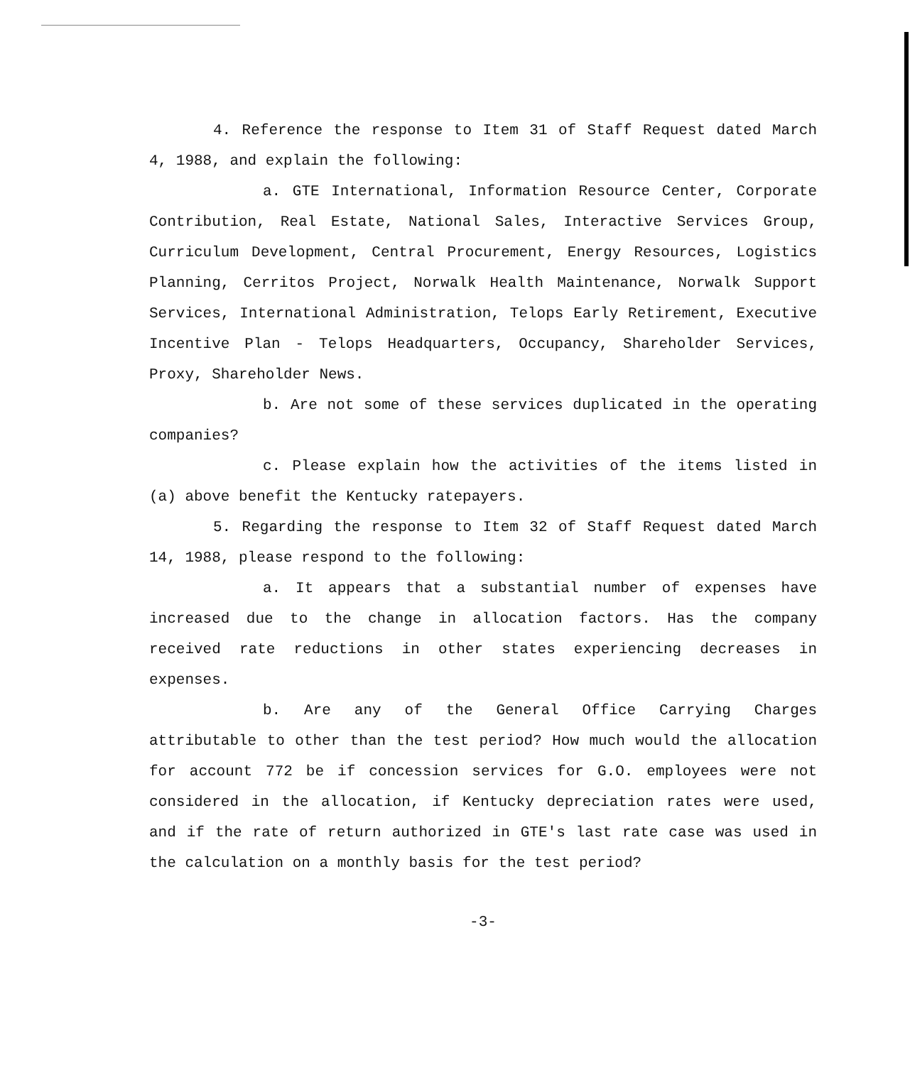4. Reference the response to Item 31 of Staff Request dated March 4, 1988, and explain the following:
a. GTE International, Information Resource Center, Corporate Contribution, Real Estate, National Sales, Interactive Services Group, Curriculum Development, Central Procurement, Energy Resources, Logistics Planning, Cerritos Project, Norwalk Health Maintenance, Norwalk Support Services, International Administration, Telops Early Retirement, Executive Incentive Plan - Telops Headquarters, Occupancy, Shareholder Services, Proxy, Shareholder News.
b. Are not some of these services duplicated in the operating companies?
c. Please explain how the activities of the items listed in (a) above benefit the Kentucky ratepayers.
5. Regarding the response to Item 32 of Staff Request dated March 14, 1988, please respond to the following:
a. It appears that a substantial number of expenses have increased due to the change in allocation factors. Has the company received rate reductions in other states experiencing decreases in expenses.
b. Are any of the General Office Carrying Charges attributable to other than the test period? How much would the allocation for account 772 be if concession services for G.O. employees were not considered in the allocation, if Kentucky depreciation rates were used, and if the rate of return authorized in GTE's last rate case was used in the calculation on a monthly basis for the test period?
-3-